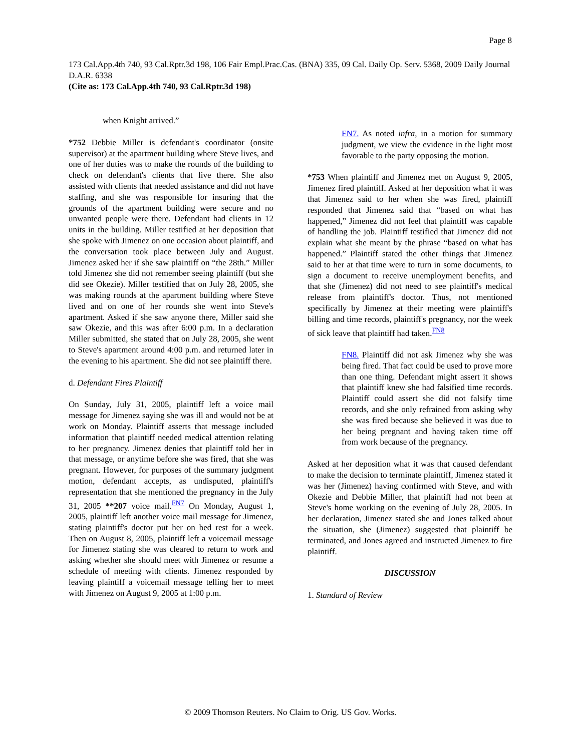Page 8
173 Cal.App.4th 740, 93 Cal.Rptr.3d 198, 106 Fair Empl.Prac.Cas. (BNA) 335, 09 Cal. Daily Op. Serv. 5368, 2009 Daily Journal D.A.R. 6338
(Cite as: 173 Cal.App.4th 740, 93 Cal.Rptr.3d 198)
when Knight arrived.”
*752 Debbie Miller is defendant's coordinator (onsite supervisor) at the apartment building where Steve lives, and one of her duties was to make the rounds of the building to check on defendant's clients that live there. She also assisted with clients that needed assistance and did not have staffing, and she was responsible for insuring that the grounds of the apartment building were secure and no unwanted people were there. Defendant had clients in 12 units in the building. Miller testified at her deposition that she spoke with Jimenez on one occasion about plaintiff, and the conversation took place between July and August. Jimenez asked her if she saw plaintiff on “the 28th.” Miller told Jimenez she did not remember seeing plaintiff (but she did see Okezie). Miller testified that on July 28, 2005, she was making rounds at the apartment building where Steve lived and on one of her rounds she went into Steve's apartment. Asked if she saw anyone there, Miller said she saw Okezie, and this was after 6:00 p.m. In a declaration Miller submitted, she stated that on July 28, 2005, she went to Steve's apartment around 4:00 p.m. and returned later in the evening to his apartment. She did not see plaintiff there.
d. Defendant Fires Plaintiff
On Sunday, July 31, 2005, plaintiff left a voice mail message for Jimenez saying she was ill and would not be at work on Monday. Plaintiff asserts that message included information that plaintiff needed medical attention relating to her pregnancy. Jimenez denies that plaintiff told her in that message, or anytime before she was fired, that she was pregnant. However, for purposes of the summary judgment motion, defendant accepts, as undisputed, plaintiff's representation that she mentioned the pregnancy in the July 31, 2005 **207 voice mail.<sup>FN7</sup> On Monday, August 1, 2005, plaintiff left another voice mail message for Jimenez, stating plaintiff's doctor put her on bed rest for a week. Then on August 8, 2005, plaintiff left a voicemail message for Jimenez stating she was cleared to return to work and asking whether she should meet with Jimenez or resume a schedule of meeting with clients. Jimenez responded by leaving plaintiff a voicemail message telling her to meet with Jimenez on August 9, 2005 at 1:00 p.m.
FN7. As noted infra, in a motion for summary judgment, we view the evidence in the light most favorable to the party opposing the motion.
*753 When plaintiff and Jimenez met on August 9, 2005, Jimenez fired plaintiff. Asked at her deposition what it was that Jimenez said to her when she was fired, plaintiff responded that Jimenez said that “based on what has happened,” Jimenez did not feel that plaintiff was capable of handling the job. Plaintiff testified that Jimenez did not explain what she meant by the phrase “based on what has happened.” Plaintiff stated the other things that Jimenez said to her at that time were to turn in some documents, to sign a document to receive unemployment benefits, and that she (Jimenez) did not need to see plaintiff's medical release from plaintiff's doctor. Thus, not mentioned specifically by Jimenez at their meeting were plaintiff's billing and time records, plaintiff's pregnancy, nor the week of sick leave that plaintiff had taken.<sup>FN8</sup>
FN8. Plaintiff did not ask Jimenez why she was being fired. That fact could be used to prove more than one thing. Defendant might assert it shows that plaintiff knew she had falsified time records. Plaintiff could assert she did not falsify time records, and she only refrained from asking why she was fired because she believed it was due to her being pregnant and having taken time off from work because of the pregnancy.
Asked at her deposition what it was that caused defendant to make the decision to terminate plaintiff, Jimenez stated it was her (Jimenez) having confirmed with Steve, and with Okezie and Debbie Miller, that plaintiff had not been at Steve's home working on the evening of July 28, 2005. In her declaration, Jimenez stated she and Jones talked about the situation, she (Jimenez) suggested that plaintiff be terminated, and Jones agreed and instructed Jimenez to fire plaintiff.
DISCUSSION
1. Standard of Review
© 2009 Thomson Reuters. No Claim to Orig. US Gov. Works.